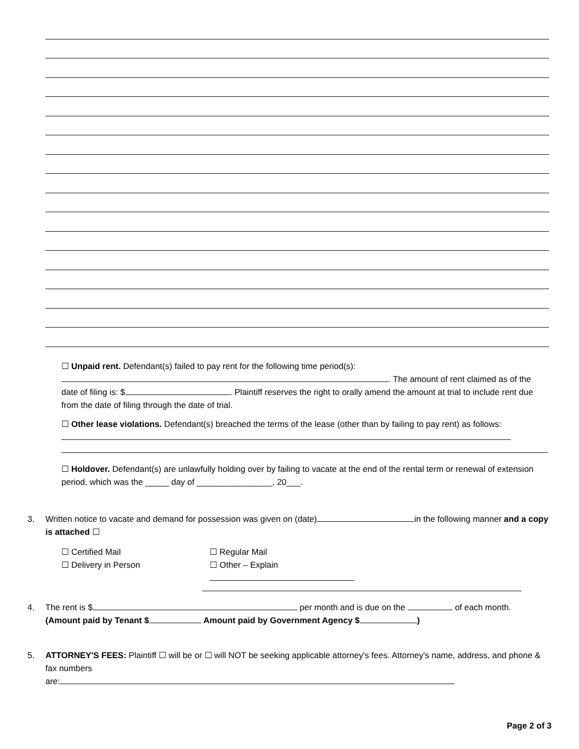☐ Unpaid rent. Defendant(s) failed to pay rent for the following time period(s):
. The amount of rent claimed as of the date of filing is: $ . Plaintiff reserves the right to orally amend the amount at trial to include rent due from the date of filing through the date of trial.
☐ Other lease violations. Defendant(s) breached the terms of the lease (other than by failing to pay rent) as follows:
☐ Holdover. Defendant(s) are unlawfully holding over by failing to vacate at the end of the rental term or renewal of extension period, which was the _____ day of ________________, 20___.
3. Written notice to vacate and demand for possession was given on (date) in the following manner and a copy is attached ☐
☐ Certified Mail
☐ Delivery in Person
☐ Regular Mail
☐ Other – Explain
4. The rent is $ per month and is due on the of each month.
(Amount paid by Tenant $ Amount paid by Government Agency $ )
5. ATTORNEY'S FEES: Plaintiff ☐ will be or ☐ will NOT be seeking applicable attorney's fees. Attorney's name, address, and phone & fax numbers
are:
Page 2 of 3